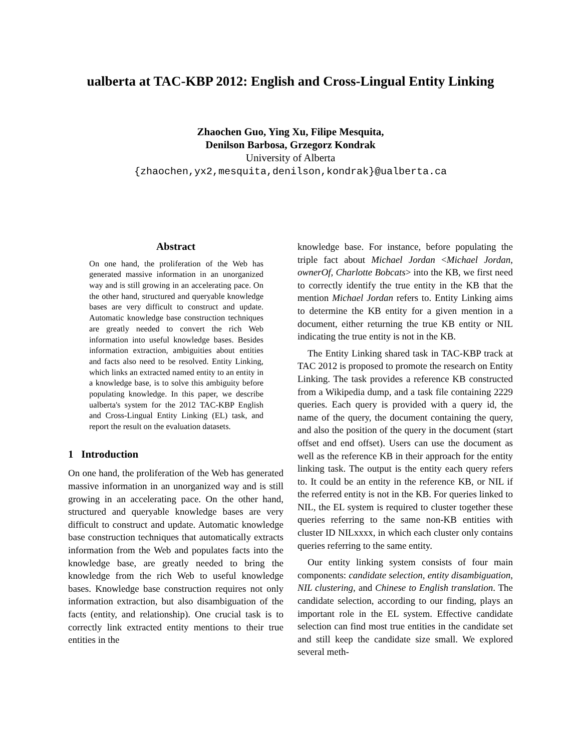ualberta at TAC-KBP 2012: English and Cross-Lingual Entity Linking
Zhaochen Guo, Ying Xu, Filipe Mesquita,
Denilson Barbosa, Grzegorz Kondrak
University of Alberta
{zhaochen,yx2,mesquita,denilson,kondrak}@ualberta.ca
Abstract
On one hand, the proliferation of the Web has generated massive information in an unorganized way and is still growing in an accelerating pace. On the other hand, structured and queryable knowledge bases are very difficult to construct and update. Automatic knowledge base construction techniques are greatly needed to convert the rich Web information into useful knowledge bases. Besides information extraction, ambiguities about entities and facts also need to be resolved. Entity Linking, which links an extracted named entity to an entity in a knowledge base, is to solve this ambiguity before populating knowledge. In this paper, we describe ualberta's system for the 2012 TAC-KBP English and Cross-Lingual Entity Linking (EL) task, and report the result on the evaluation datasets.
1 Introduction
On one hand, the proliferation of the Web has generated massive information in an unorganized way and is still growing in an accelerating pace. On the other hand, structured and queryable knowledge bases are very difficult to construct and update. Automatic knowledge base construction techniques that automatically extracts information from the Web and populates facts into the knowledge base, are greatly needed to bring the knowledge from the rich Web to useful knowledge bases. Knowledge base construction requires not only information extraction, but also disambiguation of the facts (entity, and relationship). One crucial task is to correctly link extracted entity mentions to their true entities in the
knowledge base. For instance, before populating the triple fact about Michael Jordan <Michael Jordan, ownerOf, Charlotte Bobcats> into the KB, we first need to correctly identify the true entity in the KB that the mention Michael Jordan refers to. Entity Linking aims to determine the KB entity for a given mention in a document, either returning the true KB entity or NIL indicating the true entity is not in the KB.
The Entity Linking shared task in TAC-KBP track at TAC 2012 is proposed to promote the research on Entity Linking. The task provides a reference KB constructed from a Wikipedia dump, and a task file containing 2229 queries. Each query is provided with a query id, the name of the query, the document containing the query, and also the position of the query in the document (start offset and end offset). Users can use the document as well as the reference KB in their approach for the entity linking task. The output is the entity each query refers to. It could be an entity in the reference KB, or NIL if the referred entity is not in the KB. For queries linked to NIL, the EL system is required to cluster together these queries referring to the same non-KB entities with cluster ID NILxxxx, in which each cluster only contains queries referring to the same entity.
Our entity linking system consists of four main components: candidate selection, entity disambiguation, NIL clustering, and Chinese to English translation. The candidate selection, according to our finding, plays an important role in the EL system. Effective candidate selection can find most true entities in the candidate set and still keep the candidate size small. We explored several meth-